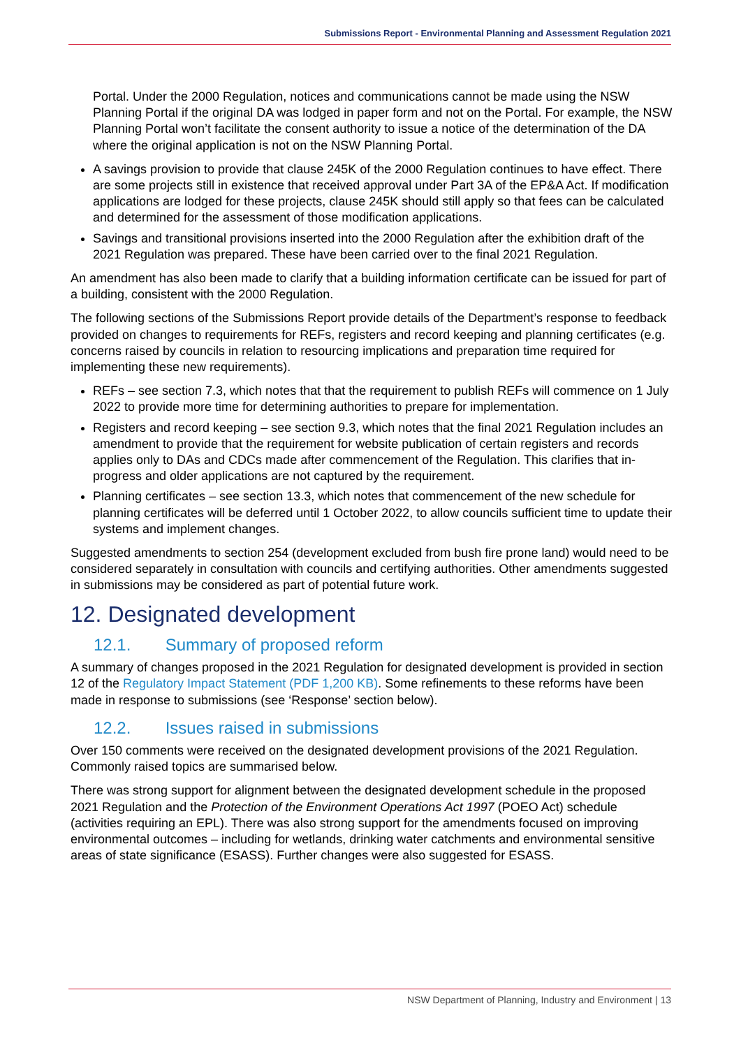Submissions Report - Environmental Planning and Assessment Regulation 2021
Portal. Under the 2000 Regulation, notices and communications cannot be made using the NSW Planning Portal if the original DA was lodged in paper form and not on the Portal. For example, the NSW Planning Portal won’t facilitate the consent authority to issue a notice of the determination of the DA where the original application is not on the NSW Planning Portal.
A savings provision to provide that clause 245K of the 2000 Regulation continues to have effect. There are some projects still in existence that received approval under Part 3A of the EP&A Act. If modification applications are lodged for these projects, clause 245K should still apply so that fees can be calculated and determined for the assessment of those modification applications.
Savings and transitional provisions inserted into the 2000 Regulation after the exhibition draft of the 2021 Regulation was prepared. These have been carried over to the final 2021 Regulation.
An amendment has also been made to clarify that a building information certificate can be issued for part of a building, consistent with the 2000 Regulation.
The following sections of the Submissions Report provide details of the Department’s response to feedback provided on changes to requirements for REFs, registers and record keeping and planning certificates (e.g. concerns raised by councils in relation to resourcing implications and preparation time required for implementing these new requirements).
REFs – see section 7.3, which notes that that the requirement to publish REFs will commence on 1 July 2022 to provide more time for determining authorities to prepare for implementation.
Registers and record keeping – see section 9.3, which notes that the final 2021 Regulation includes an amendment to provide that the requirement for website publication of certain registers and records applies only to DAs and CDCs made after commencement of the Regulation. This clarifies that in-progress and older applications are not captured by the requirement.
Planning certificates – see section 13.3, which notes that commencement of the new schedule for planning certificates will be deferred until 1 October 2022, to allow councils sufficient time to update their systems and implement changes.
Suggested amendments to section 254 (development excluded from bush fire prone land) would need to be considered separately in consultation with councils and certifying authorities. Other amendments suggested in submissions may be considered as part of potential future work.
12. Designated development
12.1. Summary of proposed reform
A summary of changes proposed in the 2021 Regulation for designated development is provided in section 12 of the Regulatory Impact Statement (PDF 1,200 KB). Some refinements to these reforms have been made in response to submissions (see ‘Response’ section below).
12.2. Issues raised in submissions
Over 150 comments were received on the designated development provisions of the 2021 Regulation. Commonly raised topics are summarised below.
There was strong support for alignment between the designated development schedule in the proposed 2021 Regulation and the Protection of the Environment Operations Act 1997 (POEO Act) schedule (activities requiring an EPL). There was also strong support for the amendments focused on improving environmental outcomes – including for wetlands, drinking water catchments and environmental sensitive areas of state significance (ESASS). Further changes were also suggested for ESASS.
NSW Department of Planning, Industry and Environment | 13